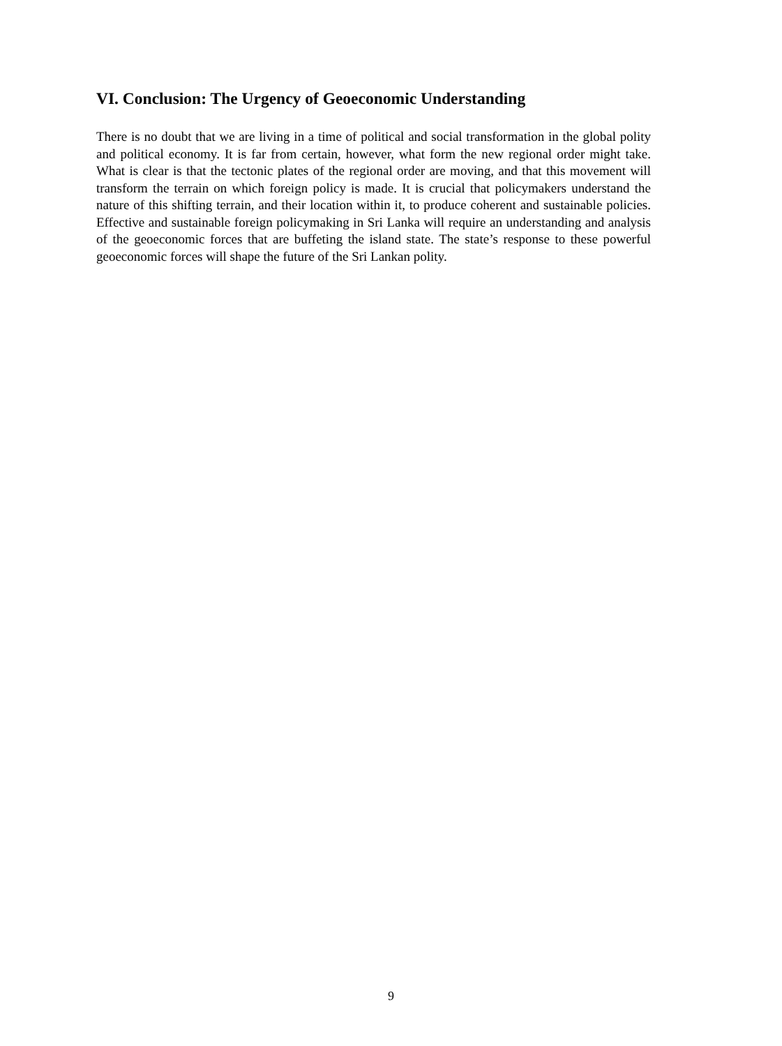VI. Conclusion: The Urgency of Geoeconomic Understanding
There is no doubt that we are living in a time of political and social transformation in the global polity and political economy. It is far from certain, however, what form the new regional order might take. What is clear is that the tectonic plates of the regional order are moving, and that this movement will transform the terrain on which foreign policy is made. It is crucial that policymakers understand the nature of this shifting terrain, and their location within it, to produce coherent and sustainable policies. Effective and sustainable foreign policymaking in Sri Lanka will require an understanding and analysis of the geoeconomic forces that are buffeting the island state. The state’s response to these powerful geoeconomic forces will shape the future of the Sri Lankan polity.
9